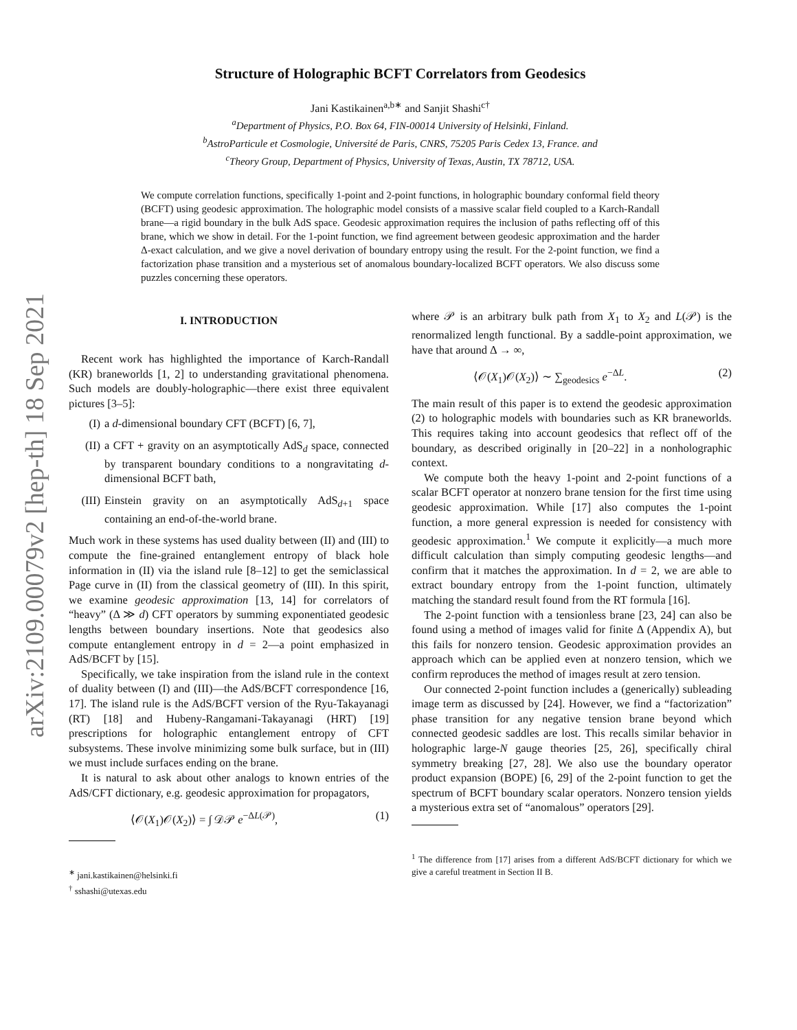arXiv:2109.00079v2 [hep-th] 18 Sep 2021
Structure of Holographic BCFT Correlators from Geodesics
Jani Kastikainen<sup>a,b∗</sup> and Sanjit Shashi<sup>c†</sup>
<sup>a</sup> Department of Physics, P.O. Box 64, FIN-00014 University of Helsinki, Finland.
<sup>b</sup> AstroParticule et Cosmologie, Université de Paris, CNRS, 75205 Paris Cedex 13, France. and
<sup>c</sup> Theory Group, Department of Physics, University of Texas, Austin, TX 78712, USA.
We compute correlation functions, specifically 1-point and 2-point functions, in holographic boundary conformal field theory (BCFT) using geodesic approximation. The holographic model consists of a massive scalar field coupled to a Karch-Randall brane—a rigid boundary in the bulk AdS space. Geodesic approximation requires the inclusion of paths reflecting off of this brane, which we show in detail. For the 1-point function, we find agreement between geodesic approximation and the harder Δ-exact calculation, and we give a novel derivation of boundary entropy using the result. For the 2-point function, we find a factorization phase transition and a mysterious set of anomalous boundary-localized BCFT operators. We also discuss some puzzles concerning these operators.
I. INTRODUCTION
Recent work has highlighted the importance of Karch-Randall (KR) braneworlds [1, 2] to understanding gravitational phenomena. Such models are doubly-holographic—there exist three equivalent pictures [3–5]:
(I) a d-dimensional boundary CFT (BCFT) [6, 7],
(II) a CFT + gravity on an asymptotically AdS<sub>d</sub> space, connected by transparent boundary conditions to a nongravitating d-dimensional BCFT bath,
(III) Einstein gravity on an asymptotically AdS<sub>d+1</sub> space containing an end-of-the-world brane.
Much work in these systems has used duality between (II) and (III) to compute the fine-grained entanglement entropy of black hole information in (II) via the island rule [8–12] to get the semiclassical Page curve in (II) from the classical geometry of (III). In this spirit, we examine geodesic approximation [13, 14] for correlators of “heavy” (Δ ≫ d) CFT operators by summing exponentiated geodesic lengths between boundary insertions. Note that geodesics also compute entanglement entropy in d = 2—a point emphasized in AdS/BCFT by [15].
Specifically, we take inspiration from the island rule in the context of duality between (I) and (III)—the AdS/BCFT correspondence [16, 17]. The island rule is the AdS/BCFT version of the Ryu-Takayanagi (RT) [18] and Hubeny-Rangamani-Takayanagi (HRT) [19] prescriptions for holographic entanglement entropy of CFT subsystems. These involve minimizing some bulk surface, but in (III) we must include surfaces ending on the brane.
It is natural to ask about other analogs to known entries of the AdS/CFT dictionary, e.g. geodesic approximation for propagators,
⟨𝒪(X<sub>1</sub>)𝒪(X<sub>2</sub>)⟩ = ∫ 𝒟𝒫 e<sup>−ΔL(𝒫)</sup>, (1)
<sup>∗</sup> jani.kastikainen@helsinki.fi
<sup>†</sup> sshashi@utexas.edu
where 𝒫 is an arbitrary bulk path from X<sub>1</sub> to X<sub>2</sub> and L(𝒫) is the renormalized length functional. By a saddle-point approximation, we have that around Δ → ∞,
⟨𝒪(X<sub>1</sub>)𝒪(X<sub>2</sub>)⟩ ∼ ∑<sub>geodesics</sub> e<sup>−ΔL</sup>. (2)
The main result of this paper is to extend the geodesic approximation (2) to holographic models with boundaries such as KR braneworlds. This requires taking into account geodesics that reflect off of the boundary, as described originally in [20–22] in a nonholographic context.
We compute both the heavy 1-point and 2-point functions of a scalar BCFT operator at nonzero brane tension for the first time using geodesic approximation. While [17] also computes the 1-point function, a more general expression is needed for consistency with geodesic approximation.<sup>1</sup> We compute it explicitly—a much more difficult calculation than simply computing geodesic lengths—and confirm that it matches the approximation. In d = 2, we are able to extract boundary entropy from the 1-point function, ultimately matching the standard result found from the RT formula [16].
The 2-point function with a tensionless brane [23, 24] can also be found using a method of images valid for finite Δ (Appendix A), but this fails for nonzero tension. Geodesic approximation provides an approach which can be applied even at nonzero tension, which we confirm reproduces the method of images result at zero tension.
Our connected 2-point function includes a (generically) subleading image term as discussed by [24]. However, we find a “factorization” phase transition for any negative tension brane beyond which connected geodesic saddles are lost. This recalls similar behavior in holographic large-N gauge theories [25, 26], specifically chiral symmetry breaking [27, 28]. We also use the boundary operator product expansion (BOPE) [6, 29] of the 2-point function to get the spectrum of BCFT boundary scalar operators. Nonzero tension yields a mysterious extra set of “anomalous” operators [29].
<sup>1</sup> The difference from [17] arises from a different AdS/BCFT dictionary for which we give a careful treatment in Section II B.